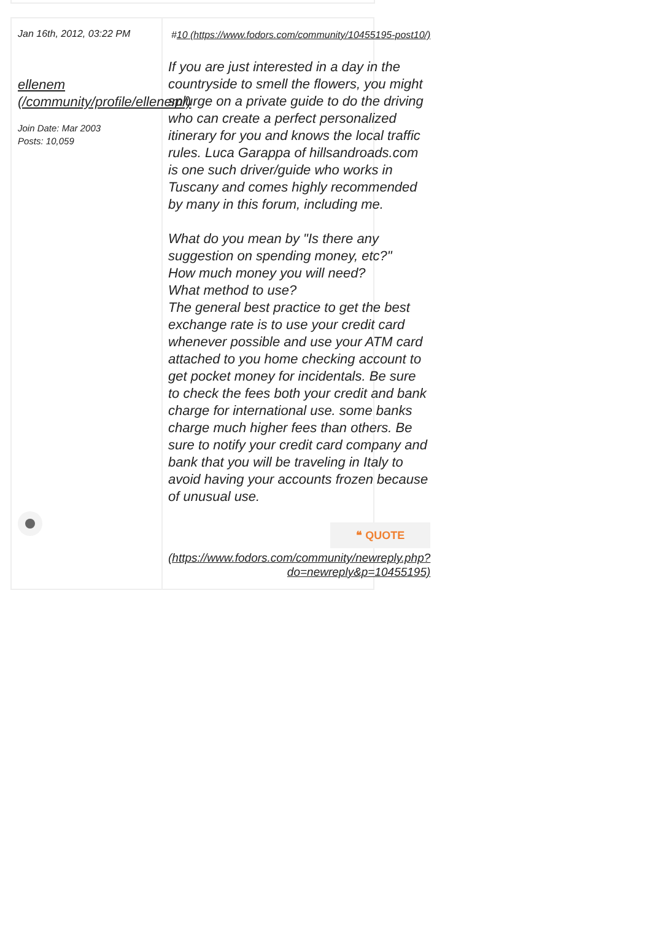Jan 16th, 2012, 03:22 PM
ellenem (/community/profile/ellenem/)
Join Date: Mar 2003
Posts: 10,059
#10 (https://www.fodors.com/community/10455195-post10/)
If you are just interested in a day in the countryside to smell the flowers, you might splurge on a private guide to do the driving who can create a perfect personalized itinerary for you and knows the local traffic rules. Luca Garappa of hillsandroads.com is one such driver/guide who works in Tuscany and comes highly recommended by many in this forum, including me.
What do you mean by "Is there any suggestion on spending money, etc?"
How much money you will need?
What method to use?
The general best practice to get the best exchange rate is to use your credit card whenever possible and use your ATM card attached to you home checking account to get pocket money for incidentals. Be sure to check the fees both your credit and bank charge for international use. some banks charge much higher fees than others. Be sure to notify your credit card company and bank that you will be traveling in Italy to avoid having your accounts frozen because of unusual use.
❝ QUOTE
(https://www.fodors.com/community/newreply.php?do=newreply&p=10455195)